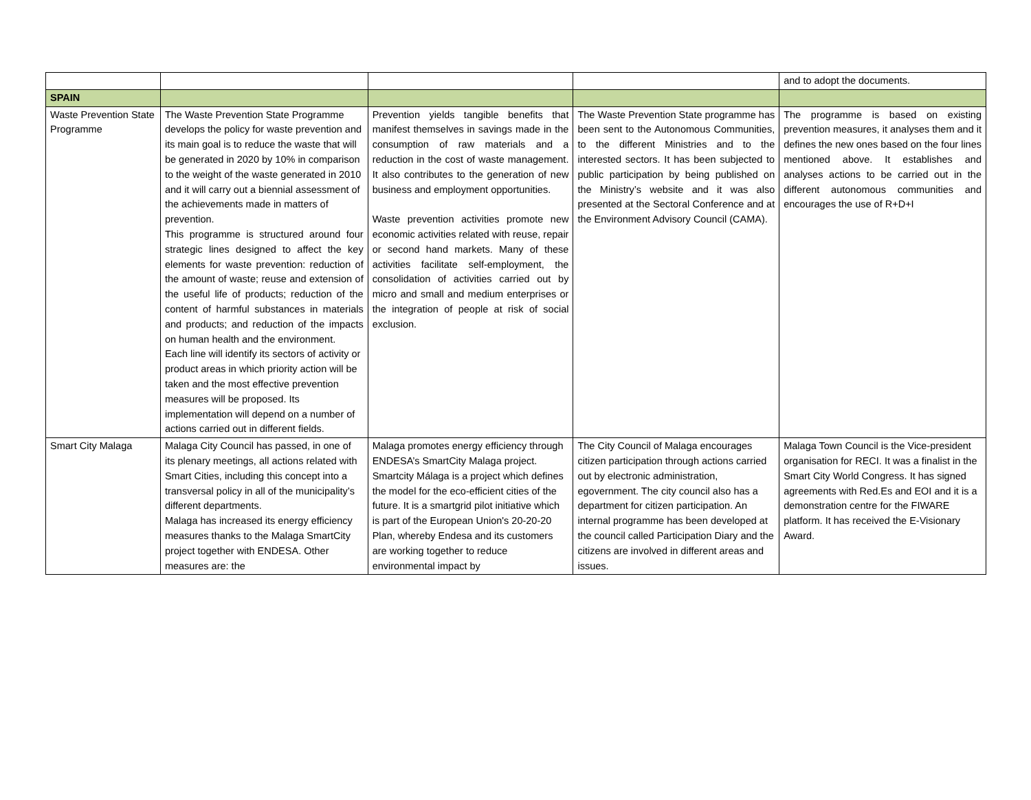| | | | | and to adopt the documents. |
| SPAIN | | | | |
| Waste Prevention State Programme | The Waste Prevention State Programme develops the policy for waste prevention and its main goal is to reduce the waste that will be generated in 2020 by 10% in comparison to the weight of the waste generated in 2010 and it will carry out a biennial assessment of the achievements made in matters of prevention. This programme is structured around four strategic lines designed to affect the key elements for waste prevention: reduction of the amount of waste; reuse and extension of the useful life of products; reduction of the content of harmful substances in materials and products; and reduction of the impacts on human health and the environment. Each line will identify its sectors of activity or product areas in which priority action will be taken and the most effective prevention measures will be proposed. Its implementation will depend on a number of actions carried out in different fields. | Prevention yields tangible benefits that manifest themselves in savings made in the consumption of raw materials and a reduction in the cost of waste management. It also contributes to the generation of new business and employment opportunities. Waste prevention activities promote new economic activities related with reuse, repair or second hand markets. Many of these activities facilitate self-employment, the consolidation of activities carried out by micro and small and medium enterprises or the integration of people at risk of social exclusion. | The Waste Prevention State programme has been sent to the Autonomous Communities, to the different Ministries and to the interested sectors. It has been subjected to public participation by being published on the Ministry’s website and it was also presented at the Sectoral Conference and at the Environment Advisory Council (CAMA). | The programme is based on existing prevention measures, it analyses them and it defines the new ones based on the four lines mentioned above. It establishes and analyses actions to be carried out in the different autonomous communities and encourages the use of R+D+I |
| Smart City Malaga | Malaga City Council has passed, in one of its plenary meetings, all actions related with Smart Cities, including this concept into a transversal policy in all of the municipality’s different departments. Malaga has increased its energy efficiency measures thanks to the Malaga SmartCity project together with ENDESA. Other measures are: the | Malaga promotes energy efficiency through ENDESA’s SmartCity Malaga project. Smartcity Málaga is a project which defines the model for the eco-efficient cities of the future. It is a smartgrid pilot initiative which is part of the European Union's 20-20-20 Plan, whereby Endesa and its customers are working together to reduce environmental impact by | The City Council of Malaga encourages citizen participation through actions carried out by electronic administration, egovernment. The city council also has a department for citizen participation. An internal programme has been developed at the council called Participation Diary and the citizens are involved in different areas and issues. | Malaga Town Council is the Vice-president organisation for RECI. It was a finalist in the Smart City World Congress. It has signed agreements with Red.Es and EOI and it is a demonstration centre for the FIWARE platform. It has received the E-Visionary Award. |